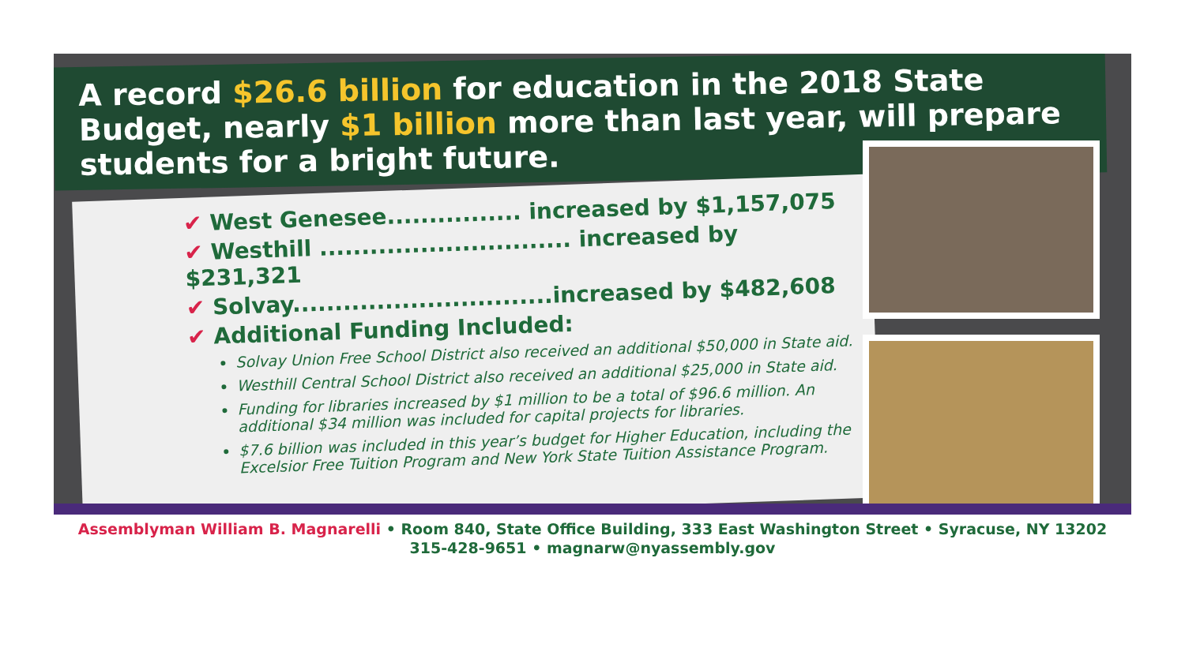A record $26.6 billion for education in the 2018 State Budget, nearly $1 billion more than last year, will prepare students for a bright future.
✔ West Genesee................ increased by $1,157,075
✔ Westhill .............................. increased by $231,321
✔ Solvay...............................increased by $482,608
✔ Additional Funding Included:
Solvay Union Free School District also received an additional $50,000 in State aid.
Westhill Central School District also received an additional $25,000 in State aid.
Funding for libraries increased by $1 million to be a total of $96.6 million. An additional $34 million was included for capital projects for libraries.
$7.6 billion was included in this year’s budget for Higher Education, including the Excelsior Free Tuition Program and New York State Tuition Assistance Program.
Assemblyman William B. Magnarelli • Room 840, State Office Building, 333 East Washington Street • Syracuse, NY 13202
315-428-9651 • magnarw@nyassembly.gov